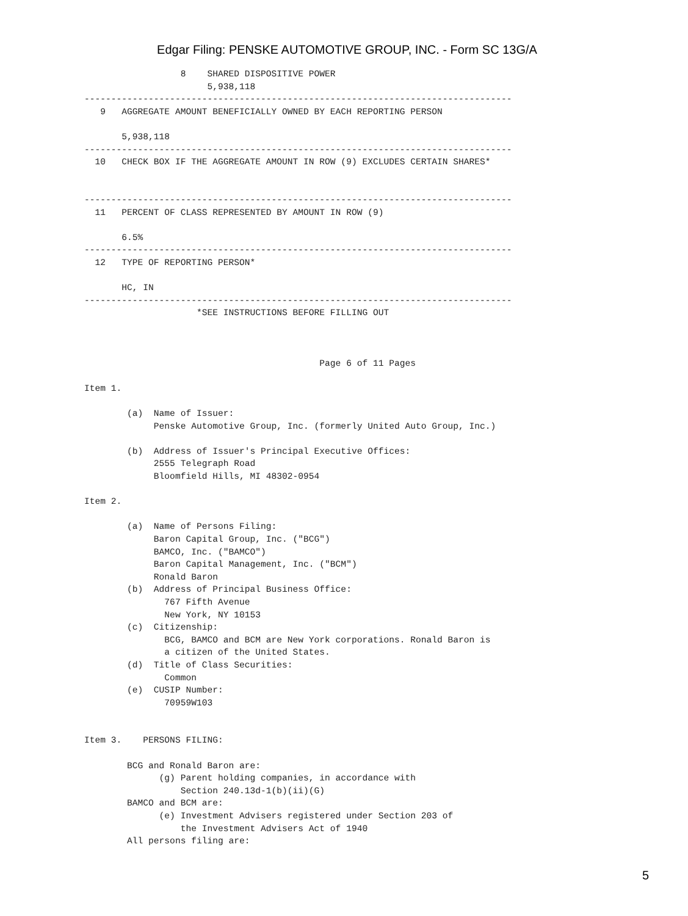Edgar Filing: PENSKE AUTOMOTIVE GROUP, INC. - Form SC 13G/A
                  8    SHARED DISPOSITIVE POWER
                       5,938,118
--------------------------------------------------------------------------------
   9   AGGREGATE AMOUNT BENEFICIALLY OWNED BY EACH REPORTING PERSON

       5,938,118
--------------------------------------------------------------------------------
  10   CHECK BOX IF THE AGGREGATE AMOUNT IN ROW (9) EXCLUDES CERTAIN SHARES*


--------------------------------------------------------------------------------
  11   PERCENT OF CLASS REPRESENTED BY AMOUNT IN ROW (9)

       6.5%
--------------------------------------------------------------------------------
  12   TYPE OF REPORTING PERSON*

       HC, IN
--------------------------------------------------------------------------------
                     *SEE INSTRUCTIONS BEFORE FILLING OUT



                                            Page 6 of 11 Pages

Item 1.

        (a)  Name of Issuer:
             Penske Automotive Group, Inc. (formerly United Auto Group, Inc.)

        (b)  Address of Issuer's Principal Executive Offices:
             2555 Telegraph Road
             Bloomfield Hills, MI 48302-0954

Item 2.

        (a)  Name of Persons Filing:
             Baron Capital Group, Inc. ("BCG")
             BAMCO, Inc. ("BAMCO")
             Baron Capital Management, Inc. ("BCM")
             Ronald Baron
        (b)  Address of Principal Business Office:
               767 Fifth Avenue
               New York, NY 10153
        (c)  Citizenship:
               BCG, BAMCO and BCM are New York corporations. Ronald Baron is
               a citizen of the United States.
        (d)  Title of Class Securities:
               Common
        (e)  CUSIP Number:
               70959W103


Item 3.    PERSONS FILING:

        BCG and Ronald Baron are:
              (g) Parent holding companies, in accordance with
                  Section 240.13d-1(b)(ii)(G)
        BAMCO and BCM are:
              (e) Investment Advisers registered under Section 203 of
                  the Investment Advisers Act of 1940
        All persons filing are:
5